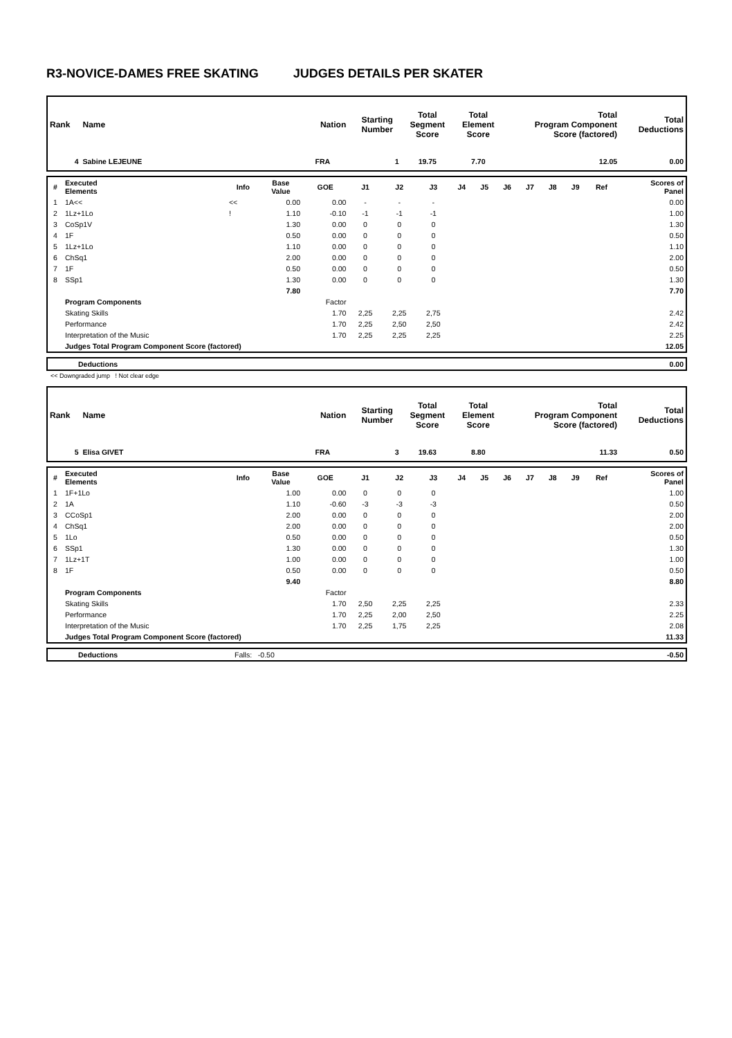R3-NOVICE-DAMES FREE SKATING JUDGES DETAILS PER SKATER
| Rank | Name | Nation | Starting Number | Total Segment Score | Total Element Score | Total Program Component Score (factored) | Total Deductions |
| --- | --- | --- | --- | --- | --- | --- | --- |
| 4 | Sabine LEJEUNE | FRA | 1 | 19.75 | 7.70 | 12.05 | 0.00 |
| # | Executed Elements | Info | Base Value | GOE | J1 | J2 | J3 | J4 | J5 | J6 | J7 | J8 | J9 | Ref | Scores of Panel |
| --- | --- | --- | --- | --- | --- | --- | --- | --- | --- | --- | --- | --- | --- | --- | --- |
| 1 | 1A<< | << | 0.00 | 0.00 | - | - | - | | | | | | | | 0.00 |
| 2 | 1Lz+1Lo | ! | 1.10 | -0.10 | -1 | -1 | -1 | | | | | | | | 1.00 |
| 3 | CoSp1V | | 1.30 | 0.00 | 0 | 0 | 0 | | | | | | | | 1.30 |
| 4 | 1F | | 0.50 | 0.00 | 0 | 0 | 0 | | | | | | | | 0.50 |
| 5 | 1Lz+1Lo | | 1.10 | 0.00 | 0 | 0 | 0 | | | | | | | | 1.10 |
| 6 | ChSq1 | | 2.00 | 0.00 | 0 | 0 | 0 | | | | | | | | 2.00 |
| 7 | 1F | | 0.50 | 0.00 | 0 | 0 | 0 | | | | | | | | 0.50 |
| 8 | SSp1 | | 1.30 | 0.00 | 0 | 0 | 0 | | | | | | | | 1.30 |
| | | | 7.80 | | | | | | | | | | | | 7.70 |
| | Program Components | | | Factor | | | | | | | | | | | |
| | Skating Skills | | | 1.70 | 2,25 | 2,25 | 2,75 | | | | | | | | 2.42 |
| | Performance | | | 1.70 | 2,25 | 2,50 | 2,50 | | | | | | | | 2.42 |
| | Interpretation of the Music | | | 1.70 | 2,25 | 2,25 | 2,25 | | | | | | | | 2.25 |
| | Judges Total Program Component Score (factored) | | | | | | | | | | | | | | 12.05 |
| | Deductions | 0.00 |
<< Downgraded jump ! Not clear edge
| Rank | Name | Nation | Starting Number | Total Segment Score | Total Element Score | Total Program Component Score (factored) | Total Deductions |
| --- | --- | --- | --- | --- | --- | --- | --- |
| 5 | Elisa GIVET | FRA | 3 | 19.63 | 8.80 | 11.33 | 0.50 |
| # | Executed Elements | Info | Base Value | GOE | J1 | J2 | J3 | J4 | J5 | J6 | J7 | J8 | J9 | Ref | Scores of Panel |
| --- | --- | --- | --- | --- | --- | --- | --- | --- | --- | --- | --- | --- | --- | --- | --- |
| 1 | 1F+1Lo | | 1.00 | 0.00 | 0 | 0 | 0 | | | | | | | | 1.00 |
| 2 | 1A | | 1.10 | -0.60 | -3 | -3 | -3 | | | | | | | | 0.50 |
| 3 | CCoSp1 | | 2.00 | 0.00 | 0 | 0 | 0 | | | | | | | | 2.00 |
| 4 | ChSq1 | | 2.00 | 0.00 | 0 | 0 | 0 | | | | | | | | 2.00 |
| 5 | 1Lo | | 0.50 | 0.00 | 0 | 0 | 0 | | | | | | | | 0.50 |
| 6 | SSp1 | | 1.30 | 0.00 | 0 | 0 | 0 | | | | | | | | 1.30 |
| 7 | 1Lz+1T | | 1.00 | 0.00 | 0 | 0 | 0 | | | | | | | | 1.00 |
| 8 | 1F | | 0.50 | 0.00 | 0 | 0 | 0 | | | | | | | | 0.50 |
| | | | 9.40 | | | | | | | | | | | | 8.80 |
| | Program Components | | | Factor | | | | | | | | | | | |
| | Skating Skills | | | 1.70 | 2,50 | 2,25 | 2,25 | | | | | | | | 2.33 |
| | Performance | | | 1.70 | 2,25 | 2,00 | 2,50 | | | | | | | | 2.25 |
| | Interpretation of the Music | | | 1.70 | 2,25 | 1,75 | 2,25 | | | | | | | | 2.08 |
| | Judges Total Program Component Score (factored) | | | | | | | | | | | | | | 11.33 |
| | Deductions | Falls: -0.50 | -0.50 |